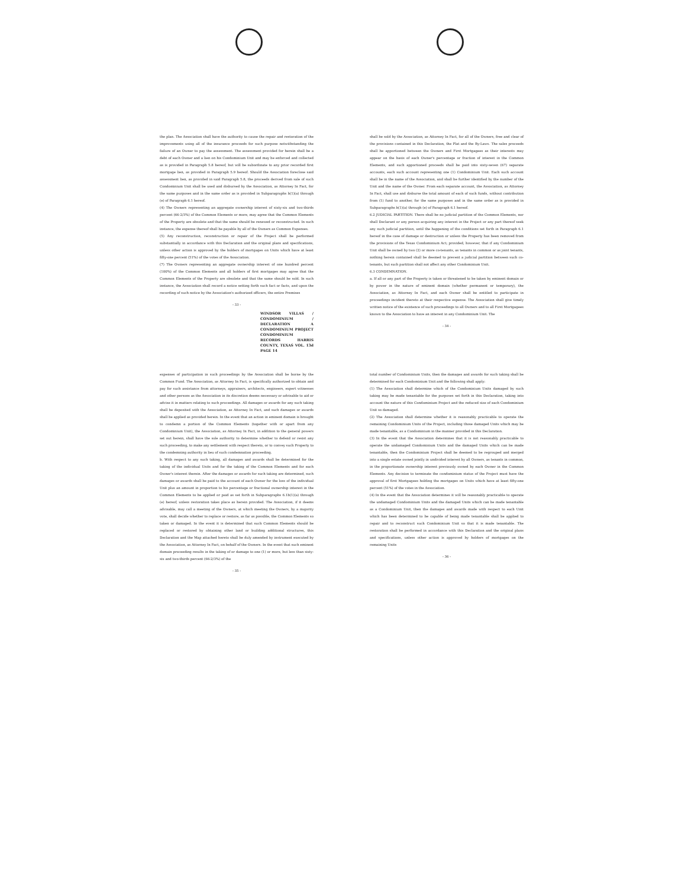the plan. The Association shall have the authority to cause the repair and restoration of the improvements using all of the insurance proceeds for such purpose notwithstanding the failure of an Owner to pay the assessment. The assessment provided for herein shall be a debt of each Owner and a lien on his Condominium Unit and may be enforced and collected as is provided in Paragraph 5.8 hereof, but will be subordinate to any prior recorded first mortgage lien, as provided in Paragraph 5.9 hereof. Should the Association foreclose said assessment lien, as provided in said Paragraph 5.8, the proceeds derived from sale of such Condominium Unit shall be used and disbursed by the Association, as Attorney In Fact, for the same purposes and in the same order as is provided in Subparagraphs b(1)(a) through (e) of Paragraph 6.1 hereof.
(4) The Owners representing an aggregate ownership interest of sixty-six and two-thirds percent (66-2/3%) of the Common Elements or more, may agree that the Common Elements of the Property are obsolete and that the same should be renewed or reconstructed. In such instance, the expense thereof shall be payable by all of the Owners as Common Expenses.
(5) Any reconstruction, reconstruction or repair of the Project shall be performed substantially in accordance with this Declaration and the original plans and specifications, unless other action is approved by the holders of mortgages on Units which have at least fifty-one percent (51%) of the votes of the Association.
(7) The Owners representing an aggregate ownership interest of one hundred percent (100%) of the Common Elements and all holders of first mortgages may agree that the Common Elements of the Property are obsolete and that the same should be sold. In such instance, the Association shall record a notice setting forth such fact or facts, and upon the recording of such notice by the Association's authorized officers, the entire Premises
- 33 -
WINDSOR VILLAS / CONDOMINIUM / DECLARATION A CONDOMINIUM PROJECT CONDOMINIUM RECORDS HARRIS COUNTY, TEXAS VOL. 13d PAGE 14
shall be sold by the Association, as Attorney In Fact, for all of the Owners, free and clear of the provisions contained in this Declaration, the Plat and the By-Laws. The sales proceeds shall be apportioned between the Owners and First Mortgagees as their interests may appear on the basis of each Owner's percentage or fraction of interest in the Common Elements, and such apportioned proceeds shall be paid into sixty-seven (67) separate accounts, each such account representing one (1) Condominium Unit. Each such account shall be in the name of the Association, and shall be further identified by the number of the Unit and the name of the Owner. From each separate account, the Association, as Attorney In Fact, shall use and disburse the total amount of each of such funds, without contribution from (1) fund to another, for the same purposes and in the same order as is provided in Subparagraphs b(1)(a) through (e) of Paragraph 6.1 hereof.
6.2 JUDICIAL PARTITION. There shall be no judicial partition of the Common Elements, nor shall Declarant or any person acquiring any interest in the Project or any part thereof seek any such judicial partition, until the happening of the conditions set forth in Paragraph 6.1 hereof in the case of damage or destruction or unless the Property has been removed from the provisions of the Texas Condominium Act; provided, however, that if any Condominium Unit shall be owned by two (2) or more co-tenants, as tenants in common or as joint tenants, nothing herein contained shall be deemed to prevent a judicial partition between such co-tenants, but such partition shall not affect any other Condominium Unit.
6.3 CONDEMNATION.
a. If all or any part of the Property is taken or threatened to be taken by eminent domain or by power in the nature of eminent domain (whether permanent or temporary), the Association, as Attorney In Fact, and each Owner shall be entitled to participate in proceedings incident thereto at their respective expense. The Association shall give timely written notice of the existence of such proceedings to all Owners and to all First Mortgagees known to the Association to have an interest in any Condominium Unit. The
- 34 -
expenses of participation in such proceedings by the Association shall be borne by the Common Fund. The Association, as Attorney In Fact, is specifically authorized to obtain and pay for such assistance from attorneys, appraisers, architects, engineers, expert witnesses and other persons as the Association in its discretion deems necessary or advisable to aid or advise it in matters relating to such proceedings. All damages or awards for any such taking shall be deposited with the Association, as Attorney In Fact, and such damages or awards shall be applied as provided herein. In the event that an action in eminent domain is brought to condemn a portion of the Common Elements (together with or apart from any Condominium Unit), the Association, as Attorney In Fact, in addition to the general powers set out herein, shall have the sole authority to determine whether to defend or resist any such proceeding, to make any settlement with respect thereto, or to convey such Property to the condemning authority in lieu of such condemnation proceeding.
b. With respect to any such taking, all damages and awards shall be determined for the taking of the individual Units and for the taking of the Common Elements and for each Owner's interest therein. After the damages or awards for such taking are determined, such damages or awards shall be paid to the account of each Owner for the loss of the individual Unit plus an amount in proportion to his percentage or fractional ownership interest in the Common Elements to be applied or paid as set forth in Subparagraphs 6.1b(1)(a) through (e) hereof, unless restoration takes place as herein provided. The Association, if it deems advisable, may call a meeting of the Owners, at which meeting the Owners, by a majority vote, shall decide whether to replace or restore, as far as possible, the Common Elements so taken or damaged. In the event it is determined that such Common Elements should be replaced or restored by obtaining other land or building additional structures, this Declaration and the Map attached hereto shall be duly amended by instrument executed by the Association, as Attorney In Fact, on behalf of the Owners. In the event that such eminent domain proceeding results in the taking of or damage to one (1) or more, but less than sixty-six and two-thirds percent (66-2/3%) of the
- 35 -
total number of Condominium Units, then the damages and awards for such taking shall be determined for each Condominium Unit and the following shall apply:
(1) The Association shall determine which of the Condominium Units damaged by such taking may be made tenantable for the purposes set forth in this Declaration, taking into account the nature of this Condominium Project and the reduced size of each Condominium Unit so damaged.
(2) The Association shall determine whether it is reasonably practicable to operate the remaining Condominium Units of the Project, including those damaged Units which may be made tenantable, as a Condominium in the manner provided in this Declaration.
(3) In the event that the Association determines that it is not reasonably practicable to operate the undamaged Condominium Units and the damaged Units which can be made tenantable, then the Condominium Project shall be deemed to be regrouped and merged into a single estate owned jointly in undivided interest by all Owners, as tenants in common, in the proportionate ownership interest previously owned by each Owner in the Common Elements. Any decision to terminate the condominium status of the Project must have the approval of first Mortgagees holding the mortgages on Units which have at least fifty-one percent (51%) of the votes in the Association.
(4) In the event that the Association determines it will be reasonably practicable to operate the undamaged Condominium Units and the damaged Units which can be made tenantable as a Condominium Unit, then the damages and awards made with respect to each Unit which has been determined to be capable of being made tenantable shall be applied to repair and to reconstruct such Condominium Unit so that it is made tenantable. The restoration shall be performed in accordance with this Declaration and the original plans and specifications, unless other action is approved by holders of mortgages on the remaining Units
- 36 -